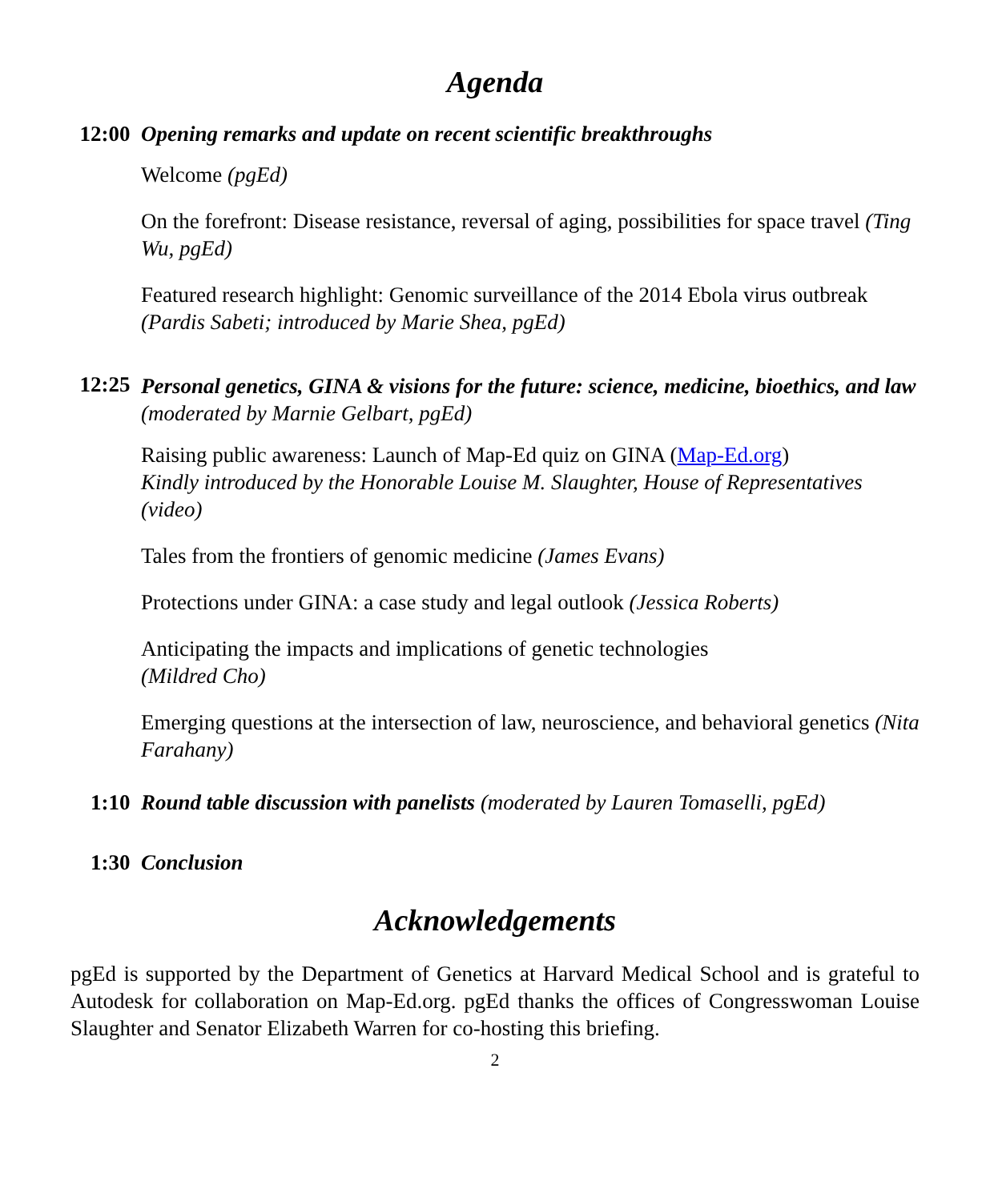Agenda
12:00 Opening remarks and update on recent scientific breakthroughs
Welcome (pgEd)
On the forefront: Disease resistance, reversal of aging, possibilities for space travel (Ting Wu, pgEd)
Featured research highlight: Genomic surveillance of the 2014 Ebola virus outbreak (Pardis Sabeti; introduced by Marie Shea, pgEd)
12:25
Personal genetics, GINA & visions for the future: science, medicine, bioethics, and law (moderated by Marnie Gelbart, pgEd)
Raising public awareness: Launch of Map-Ed quiz on GINA (Map-Ed.org)
Kindly introduced by the Honorable Louise M. Slaughter, House of Representatives (video)
Tales from the frontiers of genomic medicine (James Evans)
Protections under GINA: a case study and legal outlook (Jessica Roberts)
Anticipating the impacts and implications of genetic technologies
(Mildred Cho)
Emerging questions at the intersection of law, neuroscience, and behavioral genetics (Nita Farahany)
1:10 Round table discussion with panelists (moderated by Lauren Tomaselli, pgEd)
1:30 Conclusion
Acknowledgements
pgEd is supported by the Department of Genetics at Harvard Medical School and is grateful to Autodesk for collaboration on Map-Ed.org. pgEd thanks the offices of Congresswoman Louise Slaughter and Senator Elizabeth Warren for co-hosting this briefing.
2